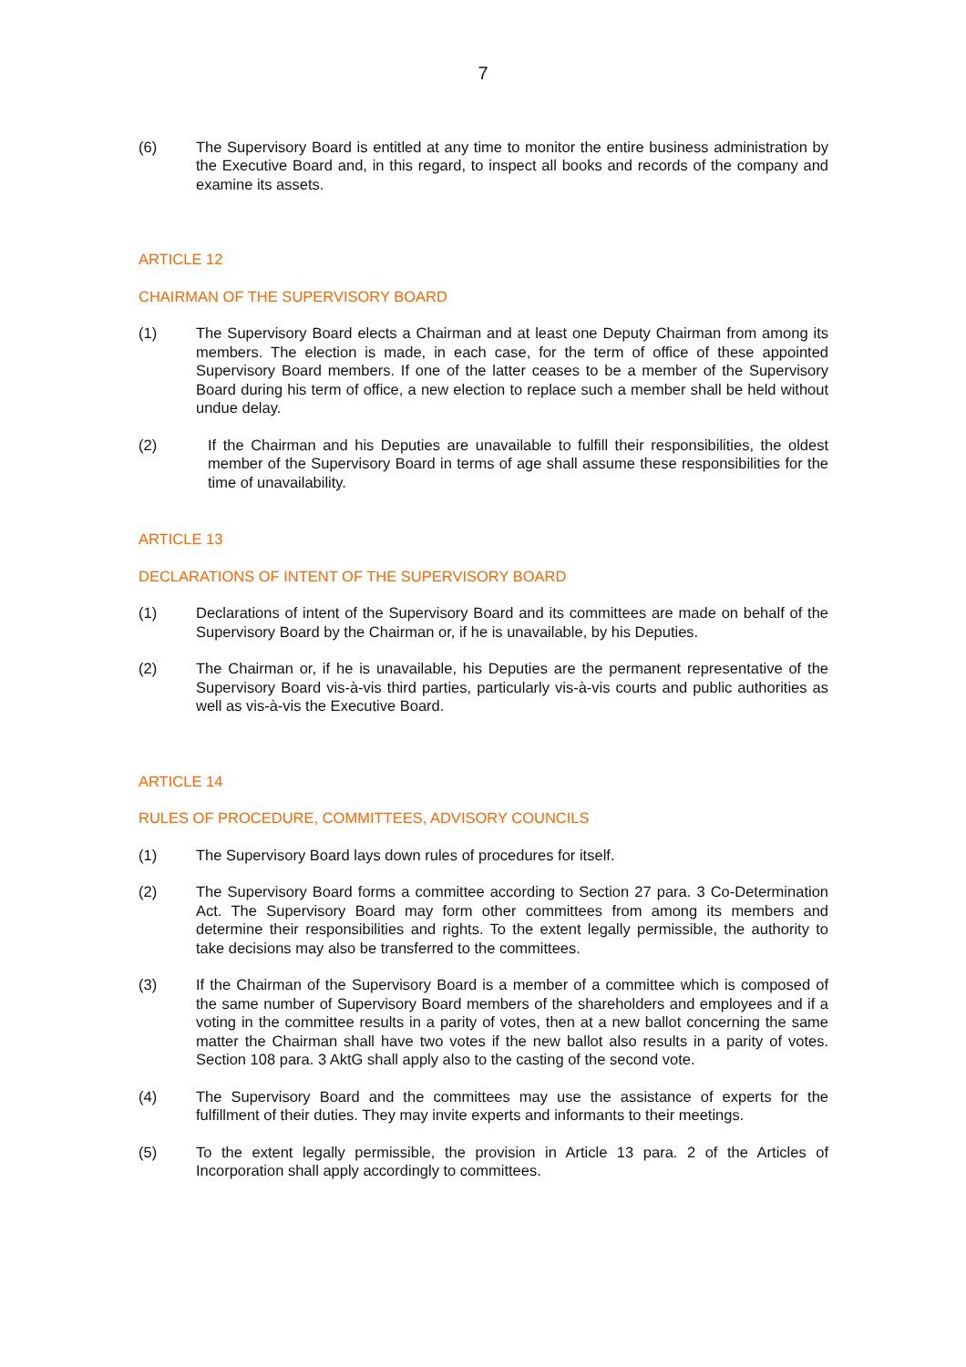7
(6) The Supervisory Board is entitled at any time to monitor the entire business administration by the Executive Board and, in this regard, to inspect all books and records of the company and examine its assets.
ARTICLE 12
CHAIRMAN OF THE SUPERVISORY BOARD
(1) The Supervisory Board elects a Chairman and at least one Deputy Chairman from among its members. The election is made, in each case, for the term of office of these appointed Supervisory Board members. If one of the latter ceases to be a member of the Supervisory Board during his term of office, a new election to replace such a member shall be held without undue delay.
(2) If the Chairman and his Deputies are unavailable to fulfill their responsibilities, the oldest member of the Supervisory Board in terms of age shall assume these responsibilities for the time of unavailability.
ARTICLE 13
DECLARATIONS OF INTENT OF THE SUPERVISORY BOARD
(1) Declarations of intent of the Supervisory Board and its committees are made on behalf of the Supervisory Board by the Chairman or, if he is unavailable, by his Deputies.
(2) The Chairman or, if he is unavailable, his Deputies are the permanent representative of the Supervisory Board vis-à-vis third parties, particularly vis-à-vis courts and public authorities as well as vis-à-vis the Executive Board.
ARTICLE 14
RULES OF PROCEDURE, COMMITTEES, ADVISORY COUNCILS
(1) The Supervisory Board lays down rules of procedures for itself.
(2) The Supervisory Board forms a committee according to Section 27 para. 3 Co-Determination Act. The Supervisory Board may form other committees from among its members and determine their responsibilities and rights. To the extent legally permissible, the authority to take decisions may also be transferred to the committees.
(3) If the Chairman of the Supervisory Board is a member of a committee which is composed of the same number of Supervisory Board members of the shareholders and employees and if a voting in the committee results in a parity of votes, then at a new ballot concerning the same matter the Chairman shall have two votes if the new ballot also results in a parity of votes. Section 108 para. 3 AktG shall apply also to the casting of the second vote.
(4) The Supervisory Board and the committees may use the assistance of experts for the fulfillment of their duties. They may invite experts and informants to their meetings.
(5) To the extent legally permissible, the provision in Article 13 para. 2 of the Articles of Incorporation shall apply accordingly to committees.